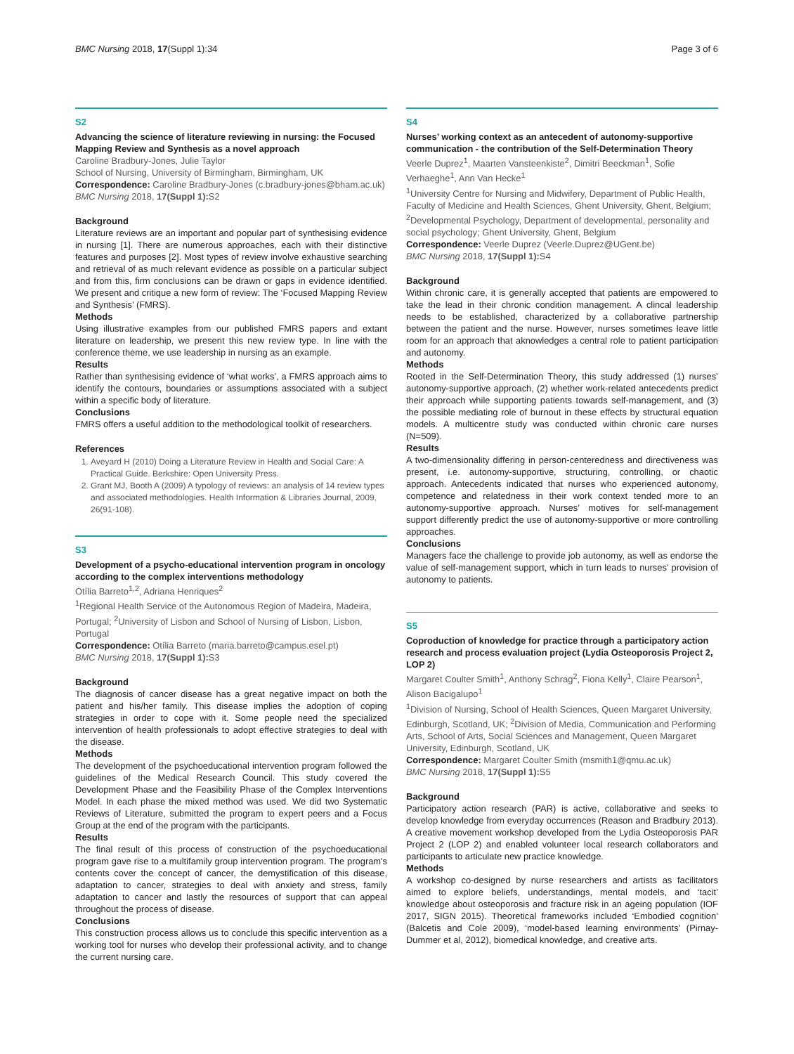BMC Nursing 2018, 17(Suppl 1):34 Page 3 of 6
S2
Advancing the science of literature reviewing in nursing: the Focused Mapping Review and Synthesis as a novel approach
Caroline Bradbury-Jones, Julie Taylor
School of Nursing, University of Birmingham, Birmingham, UK
Correspondence: Caroline Bradbury-Jones (c.bradbury-jones@bham.ac.uk)
BMC Nursing 2018, 17(Suppl 1): S2
Background
Literature reviews are an important and popular part of synthesising evidence in nursing [1]. There are numerous approaches, each with their distinctive features and purposes [2]. Most types of review involve exhaustive searching and retrieval of as much relevant evidence as possible on a particular subject and from this, firm conclusions can be drawn or gaps in evidence identified. We present and critique a new form of review: The ‘Focused Mapping Review and Synthesis’ (FMRS).
Methods
Using illustrative examples from our published FMRS papers and extant literature on leadership, we present this new review type. In line with the conference theme, we use leadership in nursing as an example.
Results
Rather than synthesising evidence of ‘what works’, a FMRS approach aims to identify the contours, boundaries or assumptions associated with a subject within a specific body of literature.
Conclusions
FMRS offers a useful addition to the methodological toolkit of researchers.
References
1. Aveyard H (2010) Doing a Literature Review in Health and Social Care: A Practical Guide. Berkshire: Open University Press.
2. Grant MJ, Booth A (2009) A typology of reviews: an analysis of 14 review types and associated methodologies. Health Information & Libraries Journal, 2009, 26(91-108).
S3
Development of a psycho-educational intervention program in oncology according to the complex interventions methodology
Otília Barreto<sup>1,2</sup>, Adriana Henriques<sup>2</sup>
<sup>1</sup> Regional Health Service of the Autonomous Region of Madeira, Madeira, Portugal; <sup>2</sup>University of Lisbon and School of Nursing of Lisbon, Lisbon, Portugal
Correspondence: Otília Barreto (maria.barreto@campus.esel.pt)
BMC Nursing 2018, 17(Suppl 1): S3
Background
The diagnosis of cancer disease has a great negative impact on both the patient and his/her family. This disease implies the adoption of coping strategies in order to cope with it. Some people need the specialized intervention of health professionals to adopt effective strategies to deal with the disease.
Methods
The development of the psychoeducational intervention program followed the guidelines of the Medical Research Council. This study covered the Development Phase and the Feasibility Phase of the Complex Interventions Model. In each phase the mixed method was used. We did two Systematic Reviews of Literature, submitted the program to expert peers and a Focus Group at the end of the program with the participants.
Results
The final result of this process of construction of the psychoeducational program gave rise to a multifamily group intervention program. The program's contents cover the concept of cancer, the demystification of this disease, adaptation to cancer, strategies to deal with anxiety and stress, family adaptation to cancer and lastly the resources of support that can appeal throughout the process of disease.
Conclusions
This construction process allows us to conclude this specific intervention as a working tool for nurses who develop their professional activity, and to change the current nursing care.
S4
Nurses’ working context as an antecedent of autonomy-supportive communication - the contribution of the Self-Determination Theory
Veerle Duprez<sup>1</sup>, Maarten Vansteenkiste<sup>2</sup>, Dimitri Beeckman<sup>1</sup>, Sofie Verhaeghe<sup>1</sup>, Ann Van Hecke<sup>1</sup>
<sup>1</sup> University Centre for Nursing and Midwifery, Department of Public Health, Faculty of Medicine and Health Sciences, Ghent University, Ghent, Belgium; <sup>2</sup>Developmental Psychology, Department of developmental, personality and social psychology; Ghent University, Ghent, Belgium
Correspondence: Veerle Duprez (Veerle.Duprez@UGent.be)
BMC Nursing 2018, 17(Suppl 1): S4
Background
Within chronic care, it is generally accepted that patients are empowered to take the lead in their chronic condition management. A clincal leadership needs to be established, characterized by a collaborative partnership between the patient and the nurse. However, nurses sometimes leave little room for an approach that aknowledges a central role to patient participation and autonomy.
Methods
Rooted in the Self-Determination Theory, this study addressed (1) nurses’ autonomy-supportive approach, (2) whether work-related antecedents predict their approach while supporting patients towards self-management, and (3) the possible mediating role of burnout in these effects by structural equation models. A multicentre study was conducted within chronic care nurses (N=509).
Results
A two-dimensionality differing in person-centeredness and directiveness was present, i.e. autonomy-supportive, structuring, controlling, or chaotic approach. Antecedents indicated that nurses who experienced autonomy, competence and relatedness in their work context tended more to an autonomy-supportive approach. Nurses’ motives for self-management support differently predict the use of autonomy-supportive or more controlling approaches.
Conclusions
Managers face the challenge to provide job autonomy, as well as endorse the value of self-management support, which in turn leads to nurses’ provision of autonomy to patients.
S5
Coproduction of knowledge for practice through a participatory action research and process evaluation project (Lydia Osteoporosis Project 2, LOP 2)
Margaret Coulter Smith<sup>1</sup>, Anthony Schrag<sup>2</sup>, Fiona Kelly<sup>1</sup>, Claire Pearson<sup>1</sup>, Alison Bacigalupo<sup>1</sup>
<sup>1</sup> Division of Nursing, School of Health Sciences, Queen Margaret University, Edinburgh, Scotland, UK; <sup>2</sup>Division of Media, Communication and Performing Arts, School of Arts, Social Sciences and Management, Queen Margaret University, Edinburgh, Scotland, UK
Correspondence: Margaret Coulter Smith (msmith1@qmu.ac.uk)
BMC Nursing 2018, 17(Suppl 1): S5
Background
Participatory action research (PAR) is active, collaborative and seeks to develop knowledge from everyday occurrences (Reason and Bradbury 2013). A creative movement workshop developed from the Lydia Osteoporosis PAR Project 2 (LOP 2) and enabled volunteer local research collaborators and participants to articulate new practice knowledge.
Methods
A workshop co-designed by nurse researchers and artists as facilitators aimed to explore beliefs, understandings, mental models, and ‘tacit’ knowledge about osteoporosis and fracture risk in an ageing population (IOF 2017, SIGN 2015). Theoretical frameworks included ‘Embodied cognition’ (Balcetis and Cole 2009), ‘model-based learning environments’ (Pirnay-Dummer et al, 2012), biomedical knowledge, and creative arts.